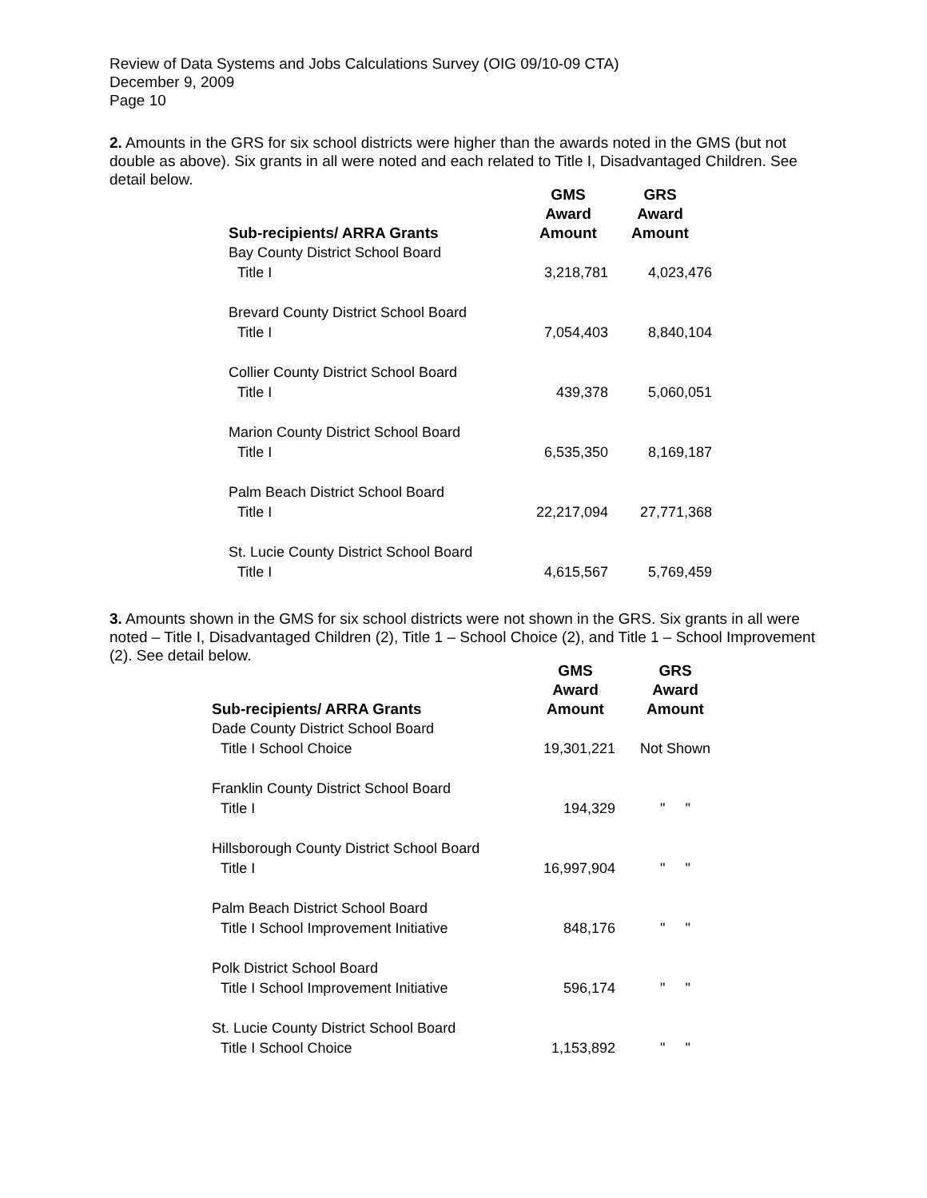Review of Data Systems and Jobs Calculations Survey (OIG 09/10-09 CTA)
December 9, 2009
Page 10
2. Amounts in the GRS for six school districts were higher than the awards noted in the GMS (but not double as above). Six grants in all were noted and each related to Title I, Disadvantaged Children. See detail below.
| Sub-recipients/ ARRA Grants | GMS Award Amount | GRS Award Amount |
| --- | --- | --- |
| Bay County District School Board | | |
| Title I | 3,218,781 | 4,023,476 |
| Brevard County District School Board | | |
| Title I | 7,054,403 | 8,840,104 |
| Collier County District School Board | | |
| Title I | 439,378 | 5,060,051 |
| Marion County District School Board | | |
| Title I | 6,535,350 | 8,169,187 |
| Palm Beach District School Board | | |
| Title I | 22,217,094 | 27,771,368 |
| St. Lucie County District School Board | | |
| Title I | 4,615,567 | 5,769,459 |
3. Amounts shown in the GMS for six school districts were not shown in the GRS. Six grants in all were noted – Title I, Disadvantaged Children (2), Title 1 – School Choice (2), and Title 1 – School Improvement (2). See detail below.
| Sub-recipients/ ARRA Grants | GMS Award Amount | GRS Award Amount |
| --- | --- | --- |
| Dade County District School Board | | |
| Title I School Choice | 19,301,221 | Not Shown |
| Franklin County District School Board | | |
| Title I | 194,329 | " " |
| Hillsborough County District School Board | | |
| Title I | 16,997,904 | " " |
| Palm Beach District School Board | | |
| Title I School Improvement Initiative | 848,176 | " " |
| Polk District School Board | | |
| Title I School Improvement Initiative | 596,174 | " " |
| St. Lucie County District School Board | | |
| Title I School Choice | 1,153,892 | " " |